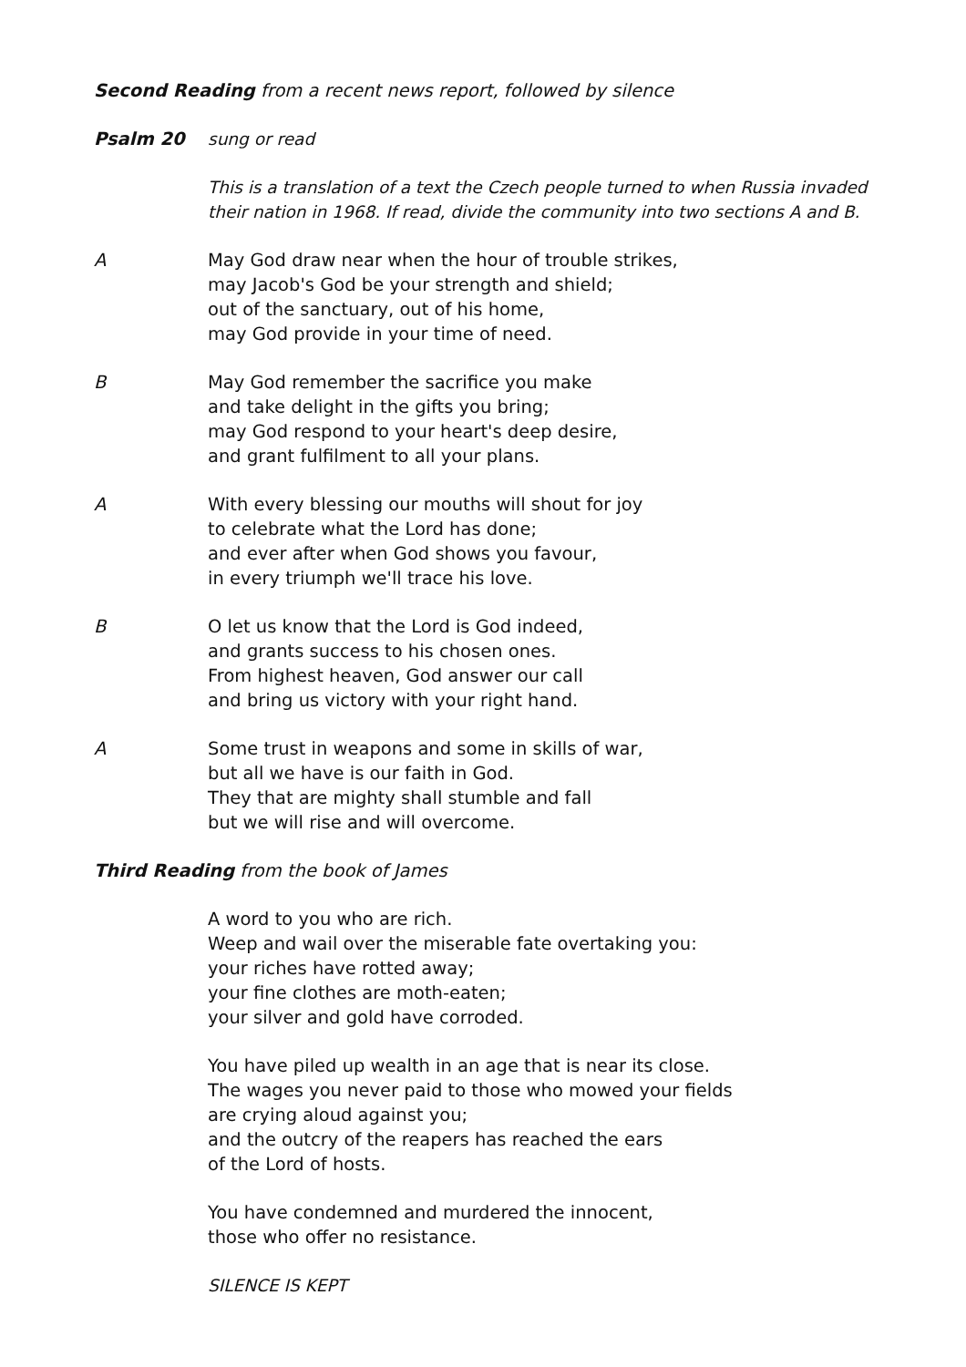Second Reading from a recent news report, followed by silence
Psalm 20 sung or read
This is a translation of a text the Czech people turned to when Russia invaded their nation in 1968. If read, divide the community into two sections A and B.
A May God draw near when the hour of trouble strikes,
may Jacob's God be your strength and shield;
out of the sanctuary, out of his home,
may God provide in your time of need.
B May God remember the sacrifice you make
and take delight in the gifts you bring;
may God respond to your heart's deep desire,
and grant fulfilment to all your plans.
A With every blessing our mouths will shout for joy
to celebrate what the Lord has done;
and ever after when God shows you favour,
in every triumph we'll trace his love.
B O let us know that the Lord is God indeed,
and grants success to his chosen ones.
From highest heaven, God answer our call
and bring us victory with your right hand.
A Some trust in weapons and some in skills of war,
but all we have is our faith in God.
They that are mighty shall stumble and fall
but we will rise and will overcome.
Third Reading from the book of James
A word to you who are rich.
Weep and wail over the miserable fate overtaking you:
your riches have rotted away;
your fine clothes are moth-eaten;
your silver and gold have corroded.
You have piled up wealth in an age that is near its close.
The wages you never paid to those who mowed your fields
are crying aloud against you;
and the outcry of the reapers has reached the ears
of the Lord of hosts.
You have condemned and murdered the innocent,
those who offer no resistance.
SILENCE IS KEPT